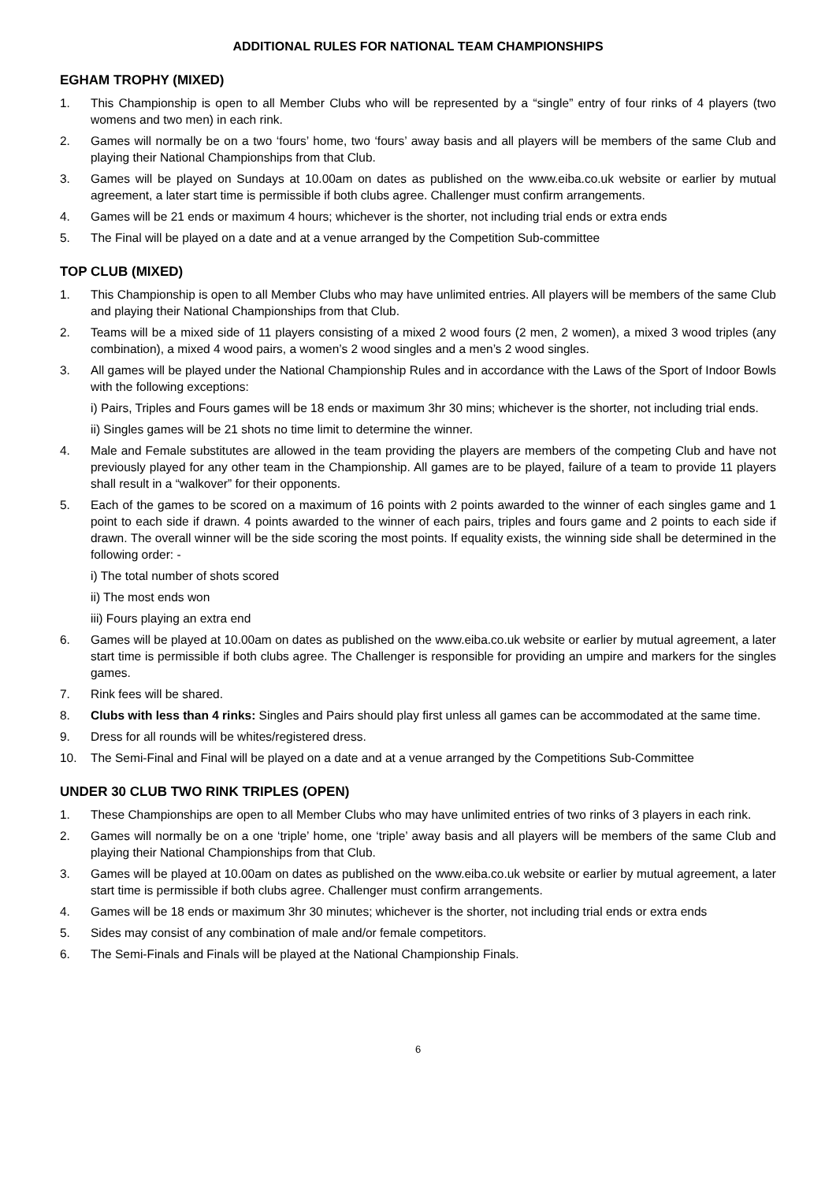ADDITIONAL RULES FOR NATIONAL TEAM CHAMPIONSHIPS
EGHAM TROPHY (MIXED)
1. This Championship is open to all Member Clubs who will be represented by a “single” entry of four rinks of 4 players (two womens and two men) in each rink.
2. Games will normally be on a two ‘fours’ home, two ‘fours’ away basis and all players will be members of the same Club and playing their National Championships from that Club.
3. Games will be played on Sundays at 10.00am on dates as published on the www.eiba.co.uk website or earlier by mutual agreement, a later start time is permissible if both clubs agree. Challenger must confirm arrangements.
4. Games will be 21 ends or maximum 4 hours; whichever is the shorter, not including trial ends or extra ends
5. The Final will be played on a date and at a venue arranged by the Competition Sub-committee
TOP CLUB (MIXED)
1. This Championship is open to all Member Clubs who may have unlimited entries. All players will be members of the same Club and playing their National Championships from that Club.
2. Teams will be a mixed side of 11 players consisting of a mixed 2 wood fours (2 men, 2 women), a mixed 3 wood triples (any combination), a mixed 4 wood pairs, a women’s 2 wood singles and a men’s 2 wood singles.
3. All games will be played under the National Championship Rules and in accordance with the Laws of the Sport of Indoor Bowls with the following exceptions:
i) Pairs, Triples and Fours games will be 18 ends or maximum 3hr 30 mins; whichever is the shorter, not including trial ends.
ii) Singles games will be 21 shots no time limit to determine the winner.
4. Male and Female substitutes are allowed in the team providing the players are members of the competing Club and have not previously played for any other team in the Championship. All games are to be played, failure of a team to provide 11 players shall result in a “walkover” for their opponents.
5. Each of the games to be scored on a maximum of 16 points with 2 points awarded to the winner of each singles game and 1 point to each side if drawn. 4 points awarded to the winner of each pairs, triples and fours game and 2 points to each side if drawn. The overall winner will be the side scoring the most points. If equality exists, the winning side shall be determined in the following order: -
i) The total number of shots scored
ii) The most ends won
iii) Fours playing an extra end
6. Games will be played at 10.00am on dates as published on the www.eiba.co.uk website or earlier by mutual agreement, a later start time is permissible if both clubs agree. The Challenger is responsible for providing an umpire and markers for the singles games.
7. Rink fees will be shared.
8. Clubs with less than 4 rinks: Singles and Pairs should play first unless all games can be accommodated at the same time.
9. Dress for all rounds will be whites/registered dress.
10. The Semi-Final and Final will be played on a date and at a venue arranged by the Competitions Sub-Committee
UNDER 30 CLUB TWO RINK TRIPLES (OPEN)
1. These Championships are open to all Member Clubs who may have unlimited entries of two rinks of 3 players in each rink.
2. Games will normally be on a one ‘triple’ home, one ‘triple’ away basis and all players will be members of the same Club and playing their National Championships from that Club.
3. Games will be played at 10.00am on dates as published on the www.eiba.co.uk website or earlier by mutual agreement, a later start time is permissible if both clubs agree. Challenger must confirm arrangements.
4. Games will be 18 ends or maximum 3hr 30 minutes; whichever is the shorter, not including trial ends or extra ends
5. Sides may consist of any combination of male and/or female competitors.
6. The Semi-Finals and Finals will be played at the National Championship Finals.
6